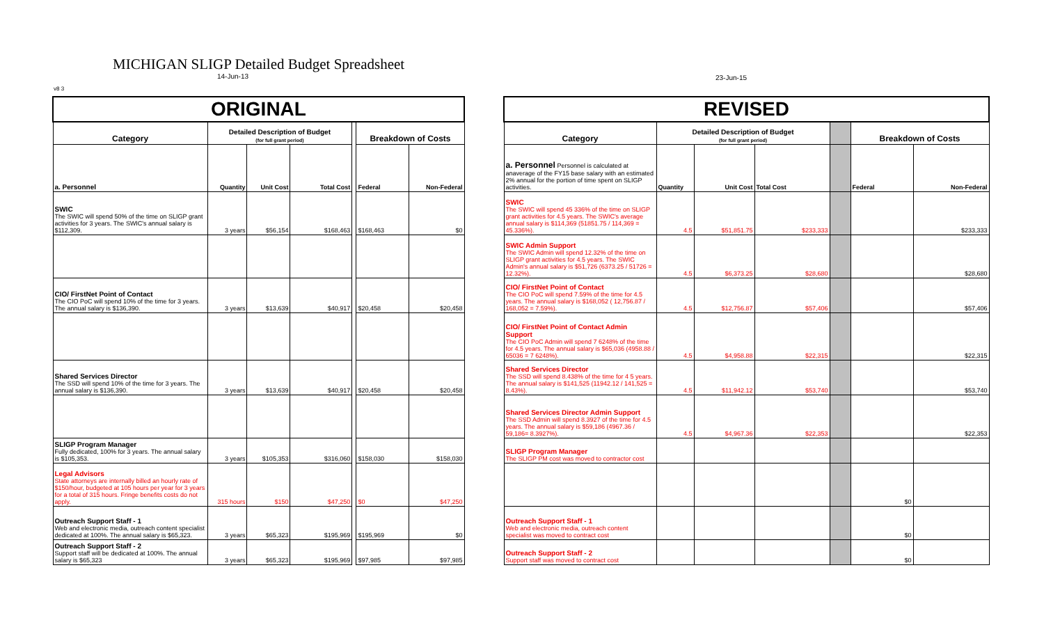MICHIGAN SLIGP Detailed Budget Spreadsheet
14-Jun-13 23-Jun-15
v8 3
| ORIGINAL | | | | | | |
| Category | Detailed Description of Budget (for full grant period) | | | | Breakdown of Costs | |
| a. Personnel | Quantity | Unit Cost | Total Cost | | Federal | Non-Federal |
| SWIC The SWIC will spend 50% of the time on SLIGP grant activities for 3 years. The SWIC's annual salary is $112,309. | 3 years | $56,154 | $168,463 | | $168,463 | $0 |
| CIO/ FirstNet Point of Contact The CIO PoC will spend 10% of the time for 3 years. The annual salary is $136,390. | 3 years | $13,639 | $40,917 | | $20,458 | $20,458 |
| Shared Services Director The SSD will spend 10% of the time for 3 years. The annual salary is $136,390. | 3 years | $13,639 | $40,917 | | $20,458 | $20,458 |
| SLIGP Program Manager Fully dedicated, 100% for 3 years. The annual salary is $105,353. | 3 years | $105,353 | $316,060 | | $158,030 | $158,030 |
| Legal Advisors State attorneys are internally billed an hourly rate of $150/hour, budgeted at 105 hours per year for 3 years for a total of 315 hours. Fringe benefits costs do not apply. | 315 hours | $150 | $47,250 | | $0 | $47,250 |
| Outreach Support Staff - 1 Web and electronic media, outreach content specialist dedicated at 100%. The annual salary is $65,323. | 3 years | $65,323 | $195,969 | | $195,969 | $0 |
| Outreach Support Staff - 2 Support staff will be dedicated at 100%. The annual salary is $65,323 | 3 years | $65,323 | $195,969 | | $97,985 | $97,985 |
| REVISED | | | | | | |
| Category | Detailed Description of Budget (for full grant period) | | | | Breakdown of Costs | |
| a. Personnel Personnel is calculated at anaverage of the FY15 base salary with an estimated 2% annual for the portion of time spent on SLIGP activities. | Quantity | Unit Cost | Total Cost | | Federal | Non-Federal |
| SWIC The SWIC will spend 45 336% of the time on SLIGP grant activities for 4.5 years. The SWIC's average annual salary is $114,369 (51851.75 / 114,369 = 45.336%). | 4.5 | $51,851.75 | $233,333 | | | $233,333 |
| SWIC Admin Support The SWIC Admin will spend 12.32% of the time on SLIGP grant activities for 4.5 years. The SWIC Admin's annual salary is $51,726 (6373.25 / 51726 = 12.32%). | 4.5 | $6,373.25 | $28,680 | | | $28,680 |
| CIO/ FirstNet Point of Contact The CIO PoC will spend 7.59% of the time for 4.5 years. The annual salary is $168,052 ( 12,756.87 / 168,052 = 7.59%). | 4.5 | $12,756.87 | $57,406 | | | $57,406 |
| CIO/ FirstNet Point of Contact Admin Support The CIO PoC Admin will spend 7 6248% of the time for 4.5 years. The annual salary is $65,036 (4958.88 / 65036 = 7 6248%). | 4.5 | $4,958.88 | $22,315 | | | $22,315 |
| Shared Services Director The SSD will spend 8.438% of the time for 4 5 years. The annual salary is $141,525 (11942.12 / 141,525 = 8.43%). | 4.5 | $11,942.12 | $53,740 | | | $53,740 |
| Shared Services Director Admin Support The SSD Admin will spend 8.3927 of the time for 4.5 years. The annual salary is $59,186 (4967.36 / 59,186= 8.3927%). | 4.5 | $4,967.36 | $22,353 | | | $22,353 |
| SLIGP Program Manager The SLIGP PM cost was moved to contractor cost | | | | | | |
| | | | | | $0 | |
| Outreach Support Staff - 1 Web and electronic media, outreach content specialist was moved to contract cost | | | | | $0 | |
| Outreach Support Staff - 2 Support staff was moved to contract cost | | | | | $0 | |